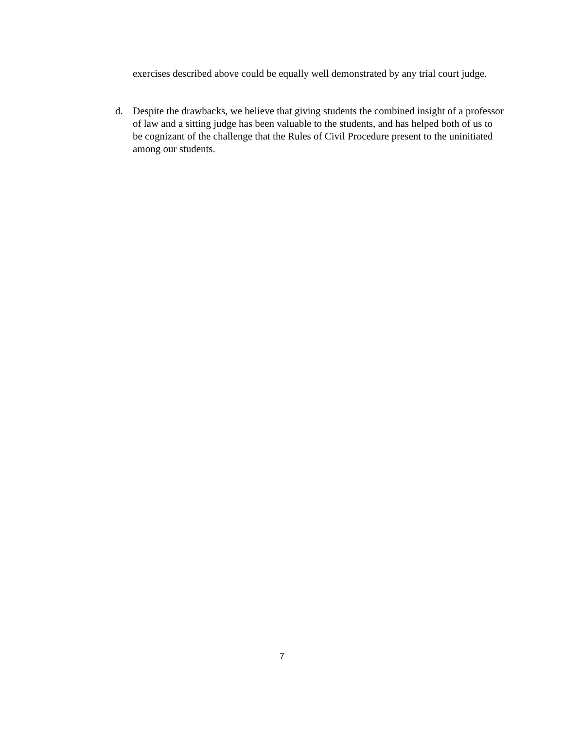exercises described above could be equally well demonstrated by any trial court judge.
d. Despite the drawbacks, we believe that giving students the combined insight of a professor of law and a sitting judge has been valuable to the students, and has helped both of us to be cognizant of the challenge that the Rules of Civil Procedure present to the uninitiated among our students.
7